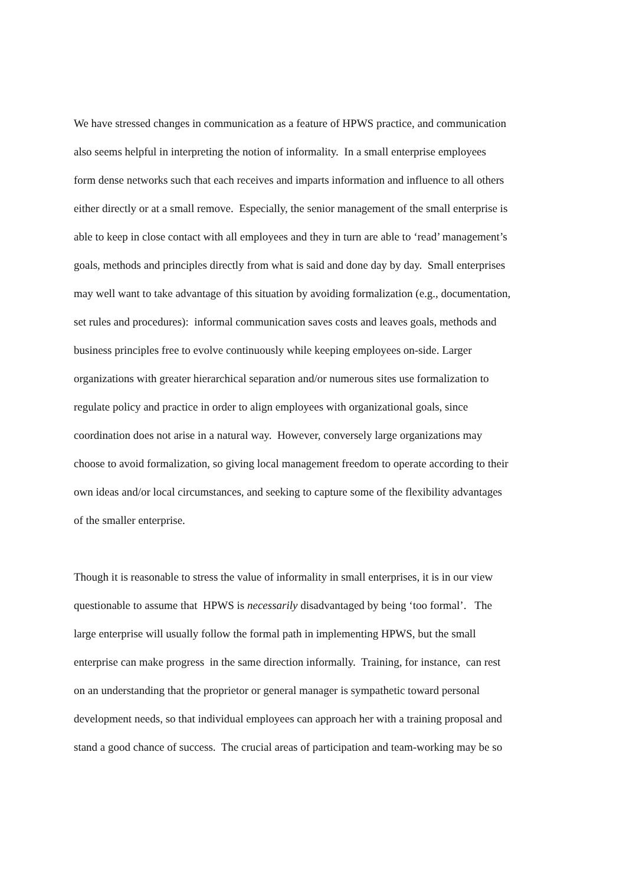We have stressed changes in communication as a feature of HPWS practice, and communication
also seems helpful in interpreting the notion of informality. In a small enterprise employees
form dense networks such that each receives and imparts information and influence to all others
either directly or at a small remove. Especially, the senior management of the small enterprise is
able to keep in close contact with all employees and they in turn are able to ‘read’ management’s
goals, methods and principles directly from what is said and done day by day. Small enterprises
may well want to take advantage of this situation by avoiding formalization (e.g., documentation,
set rules and procedures): informal communication saves costs and leaves goals, methods and
business principles free to evolve continuously while keeping employees on-side. Larger
organizations with greater hierarchical separation and/or numerous sites use formalization to
regulate policy and practice in order to align employees with organizational goals, since
coordination does not arise in a natural way. However, conversely large organizations may
choose to avoid formalization, so giving local management freedom to operate according to their
own ideas and/or local circumstances, and seeking to capture some of the flexibility advantages
of the smaller enterprise.
Though it is reasonable to stress the value of informality in small enterprises, it is in our view
questionable to assume that HPWS is necessarily disadvantaged by being ‘too formal’. The
large enterprise will usually follow the formal path in implementing HPWS, but the small
enterprise can make progress in the same direction informally. Training, for instance, can rest
on an understanding that the proprietor or general manager is sympathetic toward personal
development needs, so that individual employees can approach her with a training proposal and
stand a good chance of success. The crucial areas of participation and team-working may be so